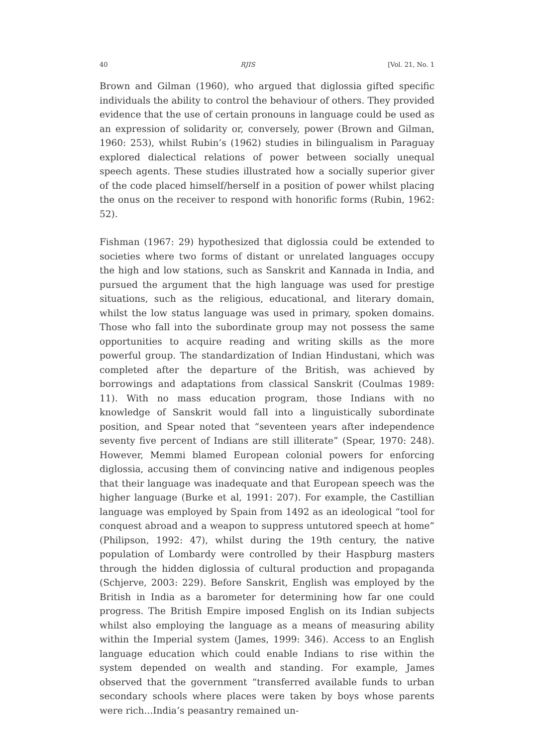40 RJIS [Vol. 21, No. 1
Brown and Gilman (1960), who argued that diglossia gifted specific individuals the ability to control the behaviour of others. They provided evidence that the use of certain pronouns in language could be used as an expression of solidarity or, conversely, power (Brown and Gilman, 1960: 253), whilst Rubin’s (1962) studies in bilingualism in Paraguay explored dialectical relations of power between socially unequal speech agents. These studies illustrated how a socially superior giver of the code placed himself/herself in a position of power whilst placing the onus on the receiver to respond with honorific forms (Rubin, 1962: 52).
Fishman (1967: 29) hypothesized that diglossia could be extended to societies where two forms of distant or unrelated languages occupy the high and low stations, such as Sanskrit and Kannada in India, and pursued the argument that the high language was used for prestige situations, such as the religious, educational, and literary domain, whilst the low status language was used in primary, spoken domains. Those who fall into the subordinate group may not possess the same opportunities to acquire reading and writing skills as the more powerful group. The standardization of Indian Hindustani, which was completed after the departure of the British, was achieved by borrowings and adaptations from classical Sanskrit (Coulmas 1989: 11). With no mass education program, those Indians with no knowledge of Sanskrit would fall into a linguistically subordinate position, and Spear noted that “seventeen years after independence seventy five percent of Indians are still illiterate” (Spear, 1970: 248). However, Memmi blamed European colonial powers for enforcing diglossia, accusing them of convincing native and indigenous peoples that their language was inadequate and that European speech was the higher language (Burke et al, 1991: 207). For example, the Castillian language was employed by Spain from 1492 as an ideological “tool for conquest abroad and a weapon to suppress untutored speech at home” (Philipson, 1992: 47), whilst during the 19th century, the native population of Lombardy were controlled by their Haspburg masters through the hidden diglossia of cultural production and propaganda (Schjerve, 2003: 229). Before Sanskrit, English was employed by the British in India as a barometer for determining how far one could progress. The British Empire imposed English on its Indian subjects whilst also employing the language as a means of measuring ability within the Imperial system (James, 1999: 346). Access to an English language education which could enable Indians to rise within the system depended on wealth and standing. For example, James observed that the government “transferred available funds to urban secondary schools where places were taken by boys whose parents were rich...India’s peasantry remained un-